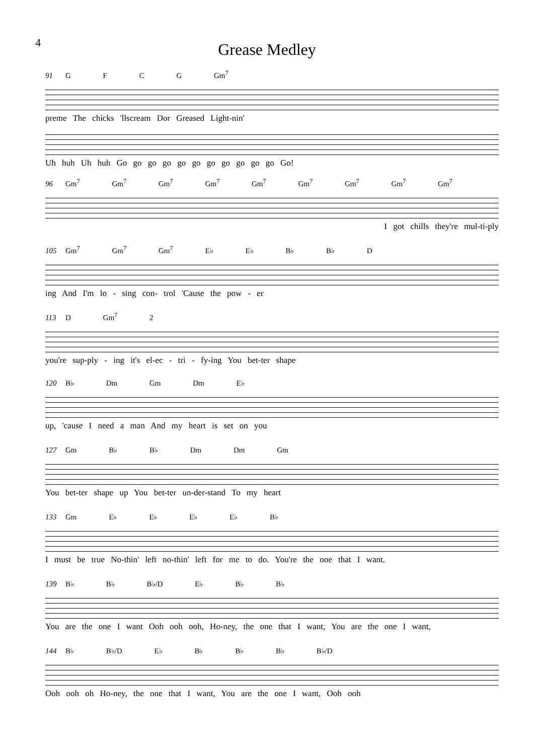4
Grease Medley
91 G F C G Gm<sup>7</sup>
preme The chicks 'llscream Dor Greased Light-nin'
Uh huh Uh huh Go go go go go go go go go go go Go!
96 Gm<sup>7</sup> Gm<sup>7</sup> Gm<sup>7</sup> Gm<sup>7</sup> Gm<sup>7</sup> Gm<sup>7</sup> Gm<sup>7</sup> Gm<sup>7</sup> Gm<sup>7</sup>
I got chills they're mul-ti-ply
105 Gm<sup>7</sup> Gm<sup>7</sup> Gm<sup>7</sup> E♭ E♭ B♭ B♭ D
ing And I'm lo - sing con- trol 'Cause the pow - er
113 D Gm<sup>7</sup> 2
you're sup-ply - ing it's el-ec - tri - fy-ing You bet-ter shape
120 B♭ Dm Gm Dm E♭
up, 'cause I need a man And my heart is set on you
127 Gm B♭ B♭ Dm Dm Gm
You bet-ter shape up You bet-ter un-der-stand To my heart
133 Gm E♭ E♭ E♭ E♭ B♭
I must be true No-thin' left no-thin' left for me to do. You're the one that I want.
139 B♭ B♭ B♭/D E♭ B♭ B♭
You are the one I want Ooh ooh ooh, Ho-ney, the one that I want, You are the one I want,
144 B♭ B♭/D E♭ B♭ B♭ B♭ B♭/D
Ooh ooh oh Ho-ney, the one that I want, You are the one I want, Ooh ooh